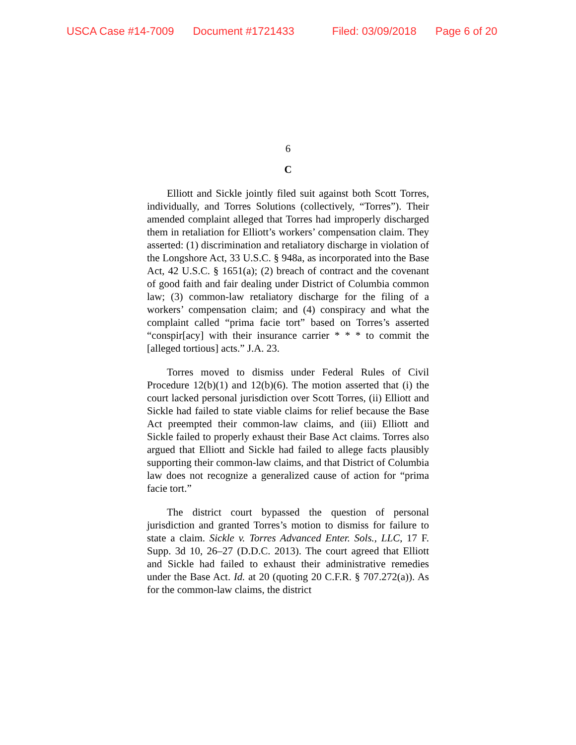USCA Case #14-7009 Document #1721433 Filed: 03/09/2018 Page 6 of 20
6
C
Elliott and Sickle jointly filed suit against both Scott Torres, individually, and Torres Solutions (collectively, “Torres”). Their amended complaint alleged that Torres had improperly discharged them in retaliation for Elliott’s workers’ compensation claim. They asserted: (1) discrimination and retaliatory discharge in violation of the Longshore Act, 33 U.S.C. § 948a, as incorporated into the Base Act, 42 U.S.C. § 1651(a); (2) breach of contract and the covenant of good faith and fair dealing under District of Columbia common law; (3) common-law retaliatory discharge for the filing of a workers’ compensation claim; and (4) conspiracy and what the complaint called “prima facie tort” based on Torres’s asserted “conspir[acy] with their insurance carrier * * * to commit the [alleged tortious] acts.” J.A. 23.
Torres moved to dismiss under Federal Rules of Civil Procedure 12(b)(1) and 12(b)(6). The motion asserted that (i) the court lacked personal jurisdiction over Scott Torres, (ii) Elliott and Sickle had failed to state viable claims for relief because the Base Act preempted their common-law claims, and (iii) Elliott and Sickle failed to properly exhaust their Base Act claims. Torres also argued that Elliott and Sickle had failed to allege facts plausibly supporting their common-law claims, and that District of Columbia law does not recognize a generalized cause of action for “prima facie tort.”
The district court bypassed the question of personal jurisdiction and granted Torres’s motion to dismiss for failure to state a claim. Sickle v. Torres Advanced Enter. Sols., LLC, 17 F. Supp. 3d 10, 26–27 (D.D.C. 2013). The court agreed that Elliott and Sickle had failed to exhaust their administrative remedies under the Base Act. Id. at 20 (quoting 20 C.F.R. § 707.272(a)). As for the common-law claims, the district